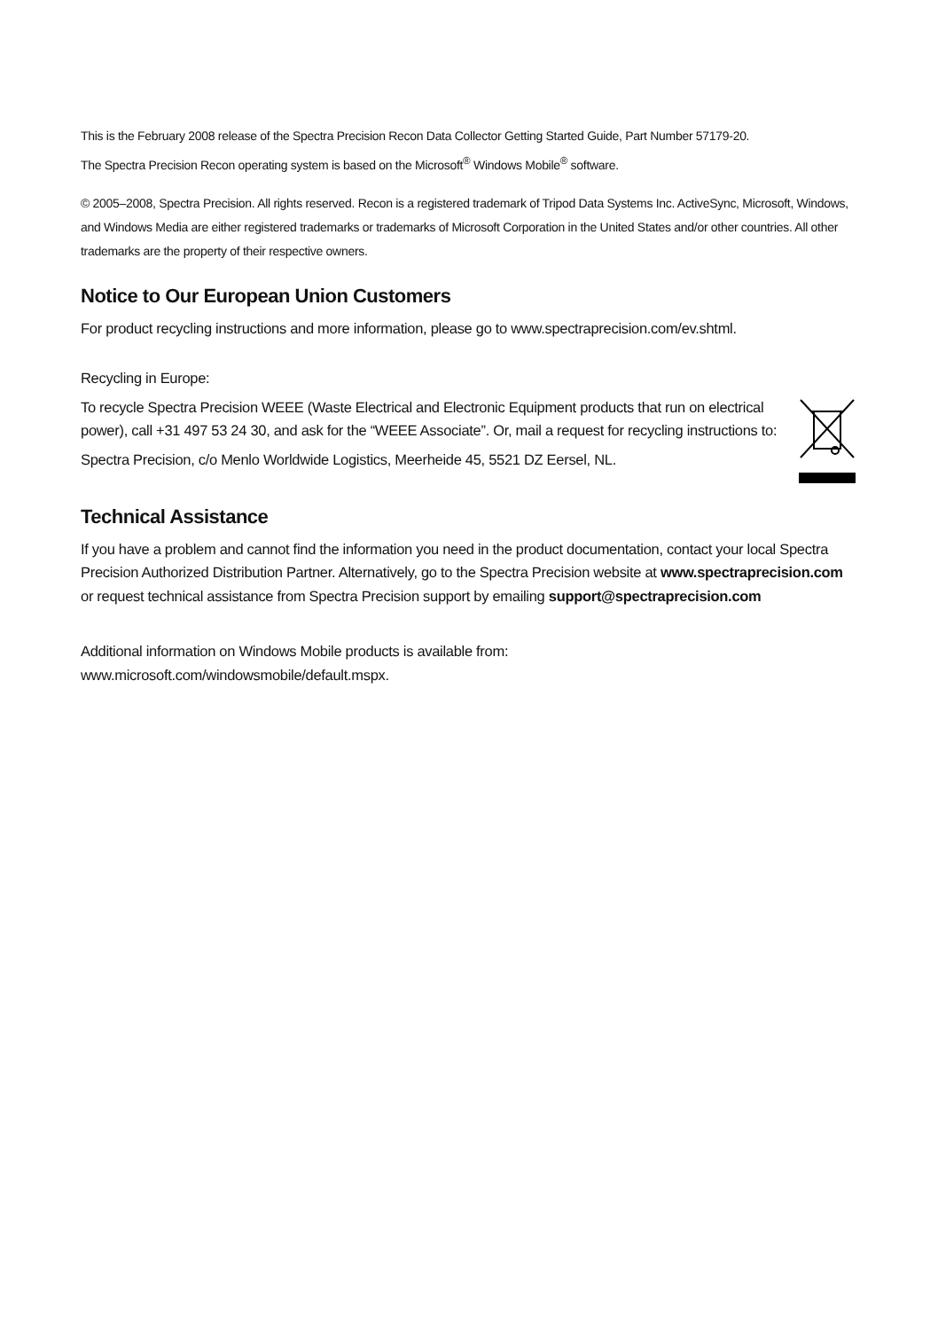This is the February 2008 release of the Spectra Precision Recon Data Collector Getting Started Guide, Part Number 57179-20.
The Spectra Precision Recon operating system is based on the Microsoft<sup>®</sup> Windows Mobile<sup>®</sup> software.
© 2005–2008, Spectra Precision. All rights reserved. Recon is a registered trademark of Tripod Data Systems Inc. ActiveSync, Microsoft, Windows, and Windows Media are either registered trademarks or trademarks of Microsoft Corporation in the United States and/or other countries. All other trademarks are the property of their respective owners.
Notice to Our European Union Customers
For product recycling instructions and more information, please go to www.spectraprecision.com/ev.shtml.
Recycling in Europe:
To recycle Spectra Precision WEEE (Waste Electrical and Electronic Equipment products that run on electrical power), call +31 497 53 24 30, and ask for the “WEEE Associate”. Or, mail a request for recycling instructions to:
Spectra Precision, c/o Menlo Worldwide Logistics, Meerheide 45, 5521 DZ Eersel, NL.
Technical Assistance
If you have a problem and cannot find the information you need in the product documentation, contact your local Spectra Precision Authorized Distribution Partner. Alternatively, go to the Spectra Precision website at www.spectraprecision.com or request technical assistance from Spectra Precision support by emailing support@spectraprecision.com
Additional information on Windows Mobile products is available from:
www.microsoft.com/windowsmobile/default.mspx.